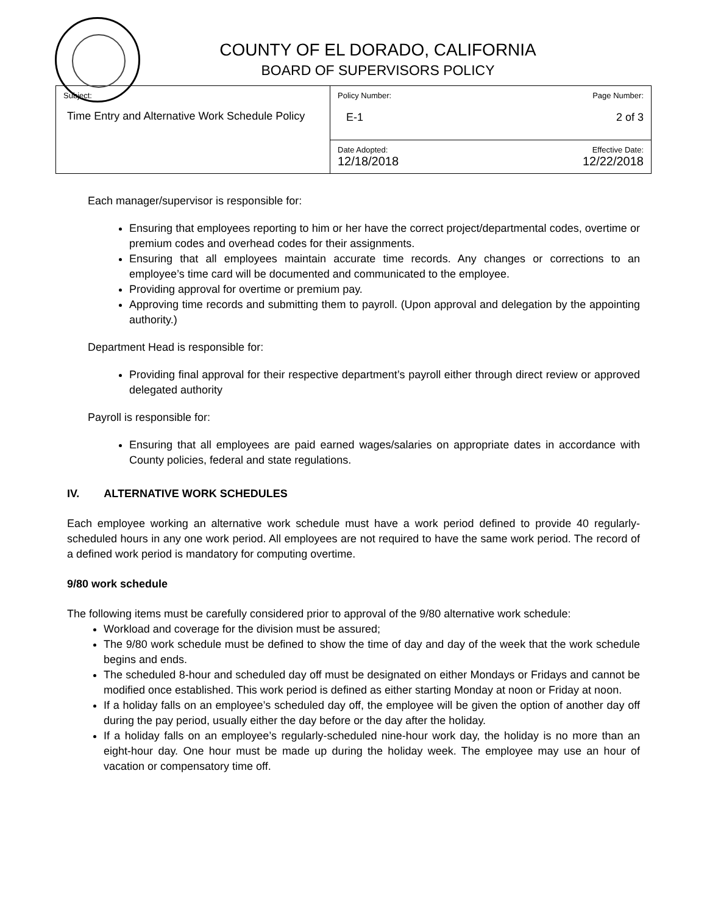COUNTY OF EL DORADO, CALIFORNIA
BOARD OF SUPERVISORS POLICY
| Subject: Time Entry and Alternative Work Schedule Policy | Policy Number: Page Number: E-1 2 of 3 |
| | Date Adopted: Effective Date: 12/18/2018 12/22/2018 |
Each manager/supervisor is responsible for:
Ensuring that employees reporting to him or her have the correct project/departmental codes, overtime or premium codes and overhead codes for their assignments.
Ensuring that all employees maintain accurate time records. Any changes or corrections to an employee’s time card will be documented and communicated to the employee.
Providing approval for overtime or premium pay.
Approving time records and submitting them to payroll. (Upon approval and delegation by the appointing authority.)
Department Head is responsible for:
Providing final approval for their respective department’s payroll either through direct review or approved delegated authority
Payroll is responsible for:
Ensuring that all employees are paid earned wages/salaries on appropriate dates in accordance with County policies, federal and state regulations.
IV. ALTERNATIVE WORK SCHEDULES
Each employee working an alternative work schedule must have a work period defined to provide 40 regularly-scheduled hours in any one work period. All employees are not required to have the same work period. The record of a defined work period is mandatory for computing overtime.
9/80 work schedule
The following items must be carefully considered prior to approval of the 9/80 alternative work schedule:
Workload and coverage for the division must be assured;
The 9/80 work schedule must be defined to show the time of day and day of the week that the work schedule begins and ends.
The scheduled 8-hour and scheduled day off must be designated on either Mondays or Fridays and cannot be modified once established. This work period is defined as either starting Monday at noon or Friday at noon.
If a holiday falls on an employee’s scheduled day off, the employee will be given the option of another day off during the pay period, usually either the day before or the day after the holiday.
If a holiday falls on an employee’s regularly-scheduled nine-hour work day, the holiday is no more than an eight-hour day. One hour must be made up during the holiday week. The employee may use an hour of vacation or compensatory time off.